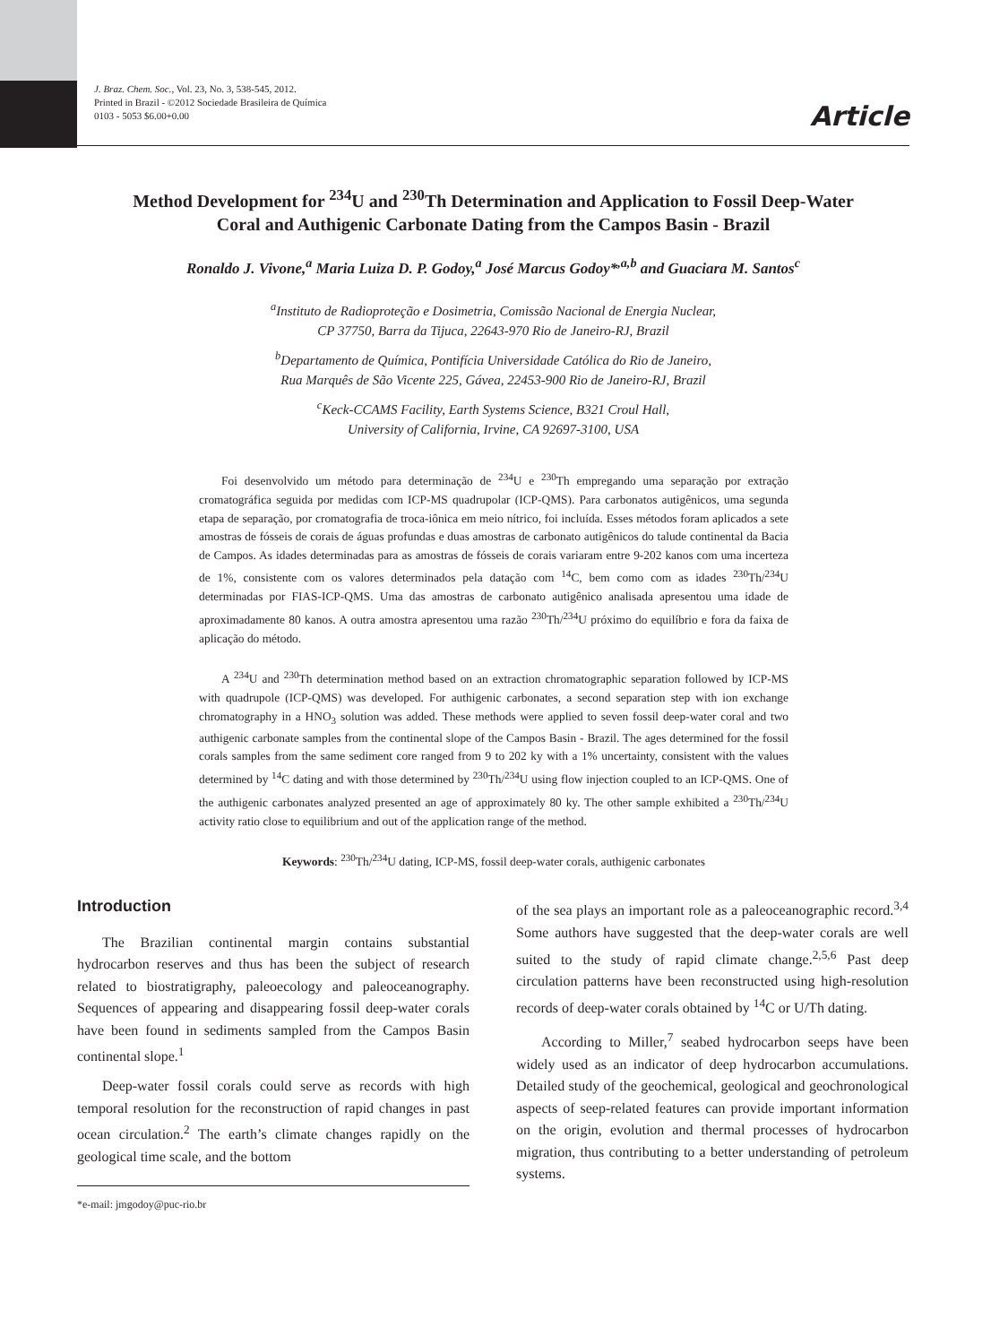J. Braz. Chem. Soc., Vol. 23, No. 3, 538-545, 2012.
Printed in Brazil - ©2012 Sociedade Brasileira de Química
0103 - 5053 $6.00+0.00
Article
Method Development for <sup>234</sup>U and <sup>230</sup>Th Determination and Application to Fossil Deep-Water Coral and Authigenic Carbonate Dating from the Campos Basin - Brazil
Ronaldo J. Vivone,<sup>a</sup> Maria Luiza D. P. Godoy,<sup>a</sup> José Marcus Godoy*<sup>,a,b</sup> and Guaciara M. Santos<sup>c</sup>
<sup>a</sup> Instituto de Radioproteção e Dosimetria, Comissão Nacional de Energia Nuclear,
CP 37750, Barra da Tijuca, 22643-970 Rio de Janeiro-RJ, Brazil
<sup>b</sup> Departamento de Química, Pontifícia Universidade Católica do Rio de Janeiro,
Rua Marquês de São Vicente 225, Gávea, 22453-900 Rio de Janeiro-RJ, Brazil
<sup>c</sup> Keck-CCAMS Facility, Earth Systems Science, B321 Croul Hall,
University of California, Irvine, CA 92697-3100, USA
Foi desenvolvido um método para determinação de <sup>234</sup>U e <sup>230</sup>Th empregando uma separação por extração cromatográfica seguida por medidas com ICP-MS quadrupolar (ICP-QMS). Para carbonatos autigênicos, uma segunda etapa de separação, por cromatografia de troca-iônica em meio nítrico, foi incluída. Esses métodos foram aplicados a sete amostras de fósseis de corais de águas profundas e duas amostras de carbonato autigênicos do talude continental da Bacia de Campos. As idades determinadas para as amostras de fósseis de corais variaram entre 9-202 kanos com uma incerteza de 1%, consistente com os valores determinados pela datação com <sup>14</sup>C, bem como com as idades <sup>230</sup>Th/<sup>234</sup>U determinadas por FIAS-ICP-QMS. Uma das amostras de carbonato autigênico analisada apresentou uma idade de aproximadamente 80 kanos. A outra amostra apresentou uma razão <sup>230</sup>Th/<sup>234</sup>U próximo do equilíbrio e fora da faixa de aplicação do método.
A <sup>234</sup>U and <sup>230</sup>Th determination method based on an extraction chromatographic separation followed by ICP-MS with quadrupole (ICP-QMS) was developed. For authigenic carbonates, a second separation step with ion exchange chromatography in a HNO<sub>3</sub> solution was added. These methods were applied to seven fossil deep-water coral and two authigenic carbonate samples from the continental slope of the Campos Basin - Brazil. The ages determined for the fossil corals samples from the same sediment core ranged from 9 to 202 ky with a 1% uncertainty, consistent with the values determined by <sup>14</sup>C dating and with those determined by <sup>230</sup>Th/<sup>234</sup>U using flow injection coupled to an ICP-QMS. One of the authigenic carbonates analyzed presented an age of approximately 80 ky. The other sample exhibited a <sup>230</sup>Th/<sup>234</sup>U activity ratio close to equilibrium and out of the application range of the method.
Keywords: <sup>230</sup>Th/<sup>234</sup>U dating, ICP-MS, fossil deep-water corals, authigenic carbonates
Introduction
The Brazilian continental margin contains substantial hydrocarbon reserves and thus has been the subject of research related to biostratigraphy, paleoecology and paleoceanography. Sequences of appearing and disappearing fossil deep-water corals have been found in sediments sampled from the Campos Basin continental slope.<sup>1</sup>
Deep-water fossil corals could serve as records with high temporal resolution for the reconstruction of rapid changes in past ocean circulation.<sup>2</sup> The earth’s climate changes rapidly on the geological time scale, and the bottom
*e-mail: jmgodoy@puc-rio.br
of the sea plays an important role as a paleoceanographic record.<sup>3,4</sup> Some authors have suggested that the deep-water corals are well suited to the study of rapid climate change.<sup>2,5,6</sup> Past deep circulation patterns have been reconstructed using high-resolution records of deep-water corals obtained by <sup>14</sup>C or U/Th dating.
According to Miller,<sup>7</sup> seabed hydrocarbon seeps have been widely used as an indicator of deep hydrocarbon accumulations. Detailed study of the geochemical, geological and geochronological aspects of seep-related features can provide important information on the origin, evolution and thermal processes of hydrocarbon migration, thus contributing to a better understanding of petroleum systems.